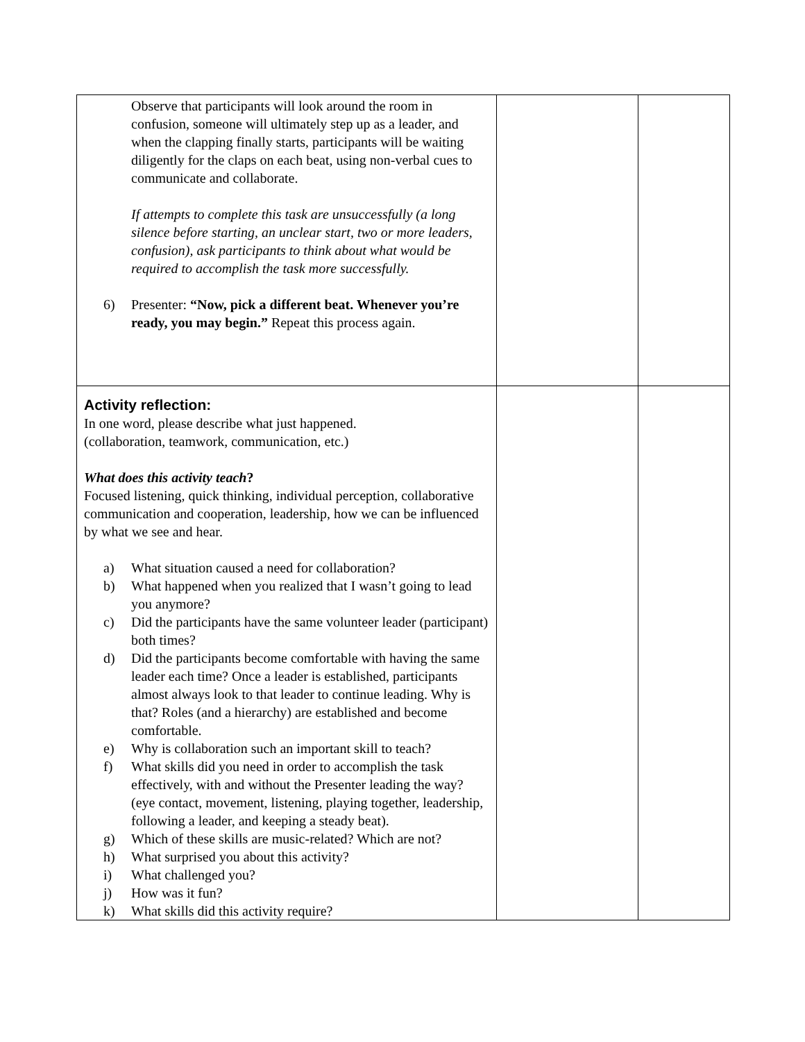| Observe that participants will look around the room in confusion, someone will ultimately step up as a leader, and when the clapping finally starts, participants will be waiting diligently for the claps on each beat, using non-verbal cues to communicate and collaborate. If attempts to complete this task are unsuccessfully (a long silence before starting, an unclear start, two or more leaders, confusion), ask participants to think about what would be required to accomplish the task more successfully. 6) Presenter: “Now, pick a different beat. Whenever you’re ready, you may begin.” Repeat this process again. | | |
| Activity reflection: In one word, please describe what just happened. (collaboration, teamwork, communication, etc.) What does this activity teach ? Focused listening, quick thinking, individual perception, collaborative communication and cooperation, leadership, how we can be influenced by what we see and hear. a) What situation caused a need for collaboration? b) What happened when you realized that I wasn’t going to lead you anymore? c) Did the participants have the same volunteer leader (participant) both times? d) Did the participants become comfortable with having the same leader each time? Once a leader is established, participants almost always look to that leader to continue leading. Why is that? Roles (and a hierarchy) are established and become comfortable. e) Why is collaboration such an important skill to teach? f) What skills did you need in order to accomplish the task effectively, with and without the Presenter leading the way? (eye contact, movement, listening, playing together, leadership, following a leader, and keeping a steady beat). g) Which of these skills are music-related? Which are not? h) What surprised you about this activity? i) What challenged you? j) How was it fun? k) What skills did this activity require? | | |